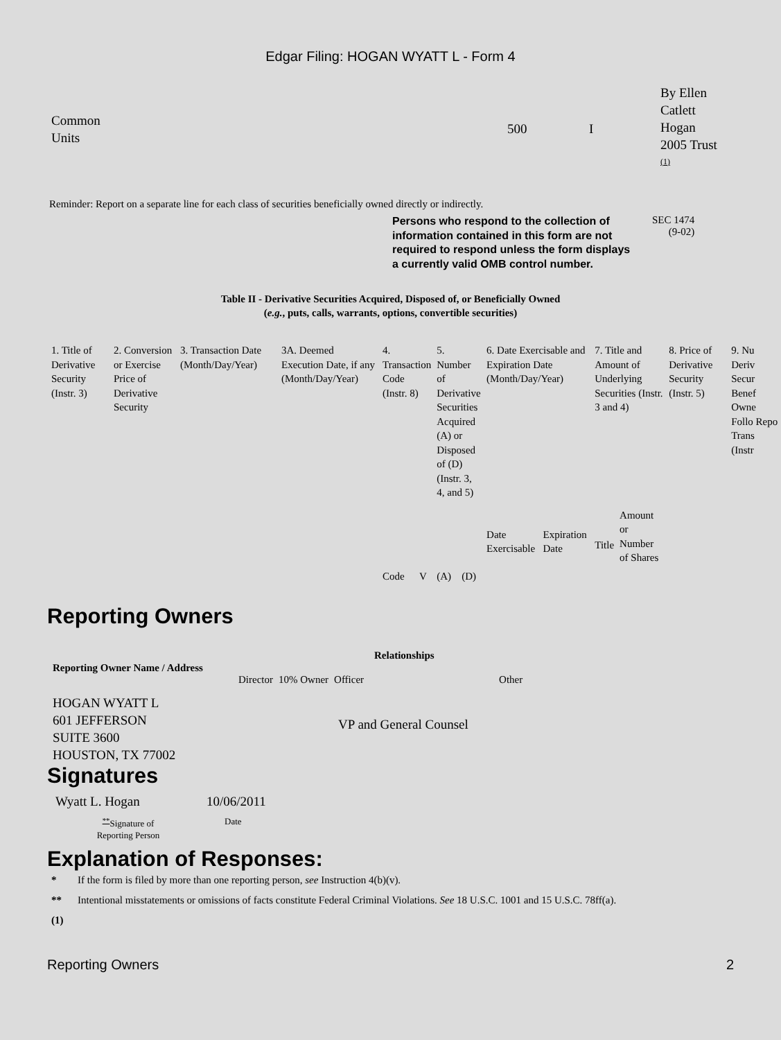Edgar Filing: HOGAN WYATT L - Form 4
| Common Units | 500 | I | By Ellen Catlett Hogan 2005 Trust <sup>(1)</sup> |
Reminder: Report on a separate line for each class of securities beneficially owned directly or indirectly.
Persons who respond to the collection of information contained in this form are not required to respond unless the form displays a currently valid OMB control number.
SEC 1474
(9-02)
Table II - Derivative Securities Acquired, Disposed of, or Beneficially Owned
(e.g., puts, calls, warrants, options, convertible securities)
| 1. Title of Derivative Security (Instr. 3) | 2. Conversion or Exercise Price of Derivative Security | 3. Transaction Date (Month/Day/Year) | 3A. Deemed Execution Date, if any (Month/Day/Year) | 4. Transaction Code (Instr. 8) | | 5. Number of Derivative Securities Acquired (A) or Disposed of (D) (Instr. 3, 4, and 5) | | 6. Date Exercisable and Expiration Date (Month/Day/Year) | | 7. Title and Amount of Underlying Securities (Instr. 3 and 4) | | 8. Price of Derivative Security (Instr. 5) | 9. Nu Deriv Secur Benef Owne Follo Repo Trans (Instr |
| | | | | Code | V | (A) | (D) | Date Exercisable | Expiration Date | Title | Amount or Number of Shares | | |
Reporting Owners
| Reporting Owner Name / Address | Relationships | | | |
| --- | --- | --- | --- | --- |
| | Director | 10% Owner | Officer | Other |
| HOGAN WYATT L 601 JEFFERSON SUITE 3600 HOUSTON, TX 77002 | | | VP and General Counsel | |
Signatures
| Wyatt L. Hogan | 10/06/2011 |
| <sup>**</sup> Signature of Reporting Person | Date |
Explanation of Responses:
| * | If the form is filed by more than one reporting person, see Instruction 4(b)(v). |
| ** | Intentional misstatements or omissions of facts constitute Federal Criminal Violations. See 18 U.S.C. 1001 and 15 U.S.C. 78ff(a). |
| (1) | |
Reporting Owners 2